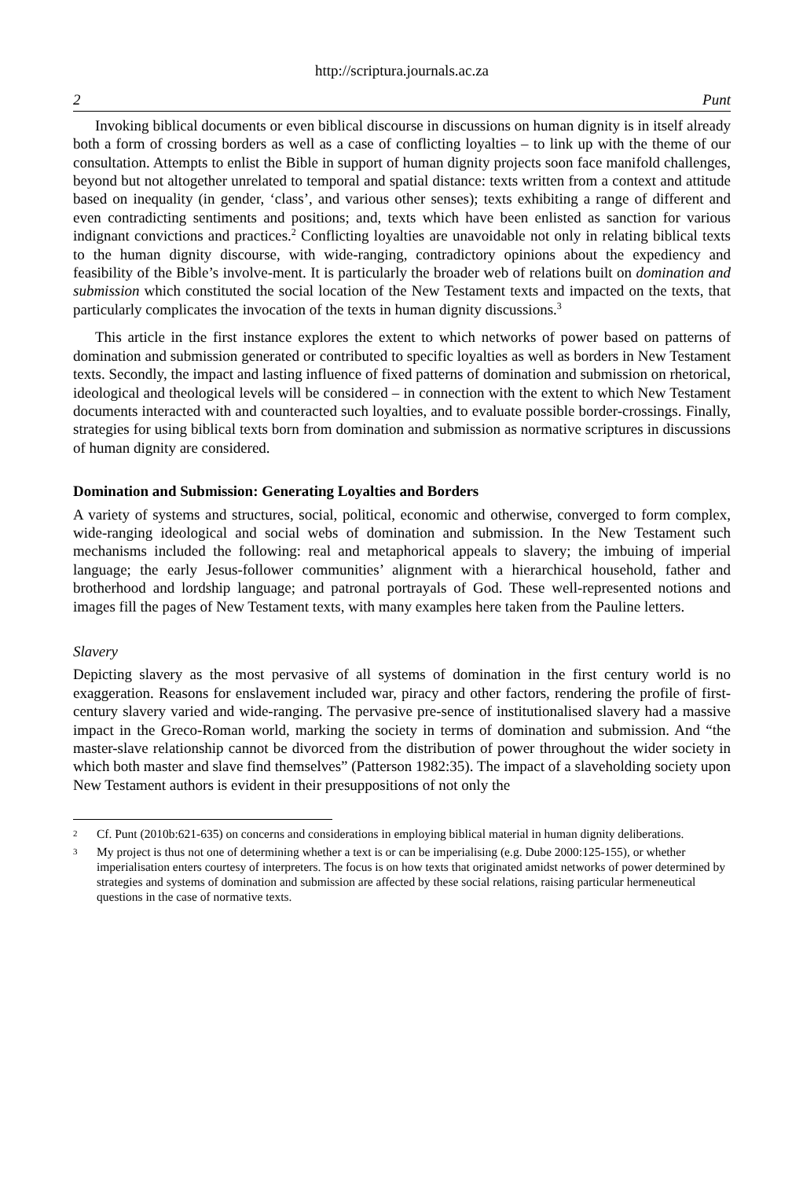http://scriptura.journals.ac.za
2 Punt
Invoking biblical documents or even biblical discourse in discussions on human dignity is in itself already both a form of crossing borders as well as a case of conflicting loyalties – to link up with the theme of our consultation. Attempts to enlist the Bible in support of human dignity projects soon face manifold challenges, beyond but not altogether unrelated to temporal and spatial distance: texts written from a context and attitude based on inequality (in gender, ‘class’, and various other senses); texts exhibiting a range of different and even contradicting sentiments and positions; and, texts which have been enlisted as sanction for various indignant convictions and practices.<sup>2</sup> Conflicting loyalties are unavoidable not only in relating biblical texts to the human dignity discourse, with wide-ranging, contradictory opinions about the expediency and feasibility of the Bible’s involve-ment. It is particularly the broader web of relations built on domination and submission which constituted the social location of the New Testament texts and impacted on the texts, that particularly complicates the invocation of the texts in human dignity discussions.<sup>3</sup>
This article in the first instance explores the extent to which networks of power based on patterns of domination and submission generated or contributed to specific loyalties as well as borders in New Testament texts. Secondly, the impact and lasting influence of fixed patterns of domination and submission on rhetorical, ideological and theological levels will be considered – in connection with the extent to which New Testament documents interacted with and counteracted such loyalties, and to evaluate possible border-crossings. Finally, strategies for using biblical texts born from domination and submission as normative scriptures in discussions of human dignity are considered.
Domination and Submission: Generating Loyalties and Borders
A variety of systems and structures, social, political, economic and otherwise, converged to form complex, wide-ranging ideological and social webs of domination and submission. In the New Testament such mechanisms included the following: real and metaphorical appeals to slavery; the imbuing of imperial language; the early Jesus-follower communities’ alignment with a hierarchical household, father and brotherhood and lordship language; and patronal portrayals of God. These well-represented notions and images fill the pages of New Testament texts, with many examples here taken from the Pauline letters.
Slavery
Depicting slavery as the most pervasive of all systems of domination in the first century world is no exaggeration. Reasons for enslavement included war, piracy and other factors, rendering the profile of first-century slavery varied and wide-ranging. The pervasive pre-sence of institutionalised slavery had a massive impact in the Greco-Roman world, marking the society in terms of domination and submission. And “the master-slave relationship cannot be divorced from the distribution of power throughout the wider society in which both master and slave find themselves” (Patterson 1982:35). The impact of a slaveholding society upon New Testament authors is evident in their presuppositions of not only the
2 Cf. Punt (2010b:621-635) on concerns and considerations in employing biblical material in human dignity deliberations.
3 My project is thus not one of determining whether a text is or can be imperialising (e.g. Dube 2000:125-155), or whether imperialisation enters courtesy of interpreters. The focus is on how texts that originated amidst networks of power determined by strategies and systems of domination and submission are affected by these social relations, raising particular hermeneutical questions in the case of normative texts.